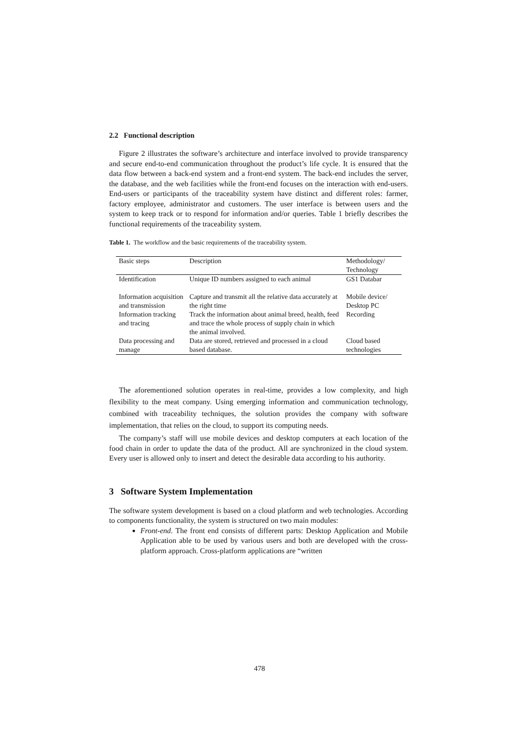2.2 Functional description
Figure 2 illustrates the software’s architecture and interface involved to provide transparency and secure end-to-end communication throughout the product’s life cycle. It is ensured that the data flow between a back-end system and a front-end system. The back-end includes the server, the database, and the web facilities while the front-end focuses on the interaction with end-users. End-users or participants of the traceability system have distinct and different roles: farmer, factory employee, administrator and customers. The user interface is between users and the system to keep track or to respond for information and/or queries. Table 1 briefly describes the functional requirements of the traceability system.
Table 1. The workflow and the basic requirements of the traceability system.
| Basic steps | Description | Methodology/ Technology |
| Identification | Unique ID numbers assigned to each animal | GS1 Databar |
| Information acquisition and transmission | Capture and transmit all the relative data accurately at the right time | Mobile device/ Desktop PC |
| Information tracking and tracing | Track the information about animal breed, health, feed and trace the whole process of supply chain in which the animal involved. | Recording |
| Data processing and manage | Data are stored, retrieved and processed in a cloud based database. | Cloud based technologies |
The aforementioned solution operates in real-time, provides a low complexity, and high flexibility to the meat company. Using emerging information and communication technology, combined with traceability techniques, the solution provides the company with software implementation, that relies on the cloud, to support its computing needs.
The company’s staff will use mobile devices and desktop computers at each location of the food chain in order to update the data of the product. All are synchronized in the cloud system. Every user is allowed only to insert and detect the desirable data according to his authority.
3 Software System Implementation
The software system development is based on a cloud platform and web technologies. According to components functionality, the system is structured on two main modules:
Front-end. The front end consists of different parts: Desktop Application and Mobile Application able to be used by various users and both are developed with the cross-platform approach. Cross-platform applications are “written
478